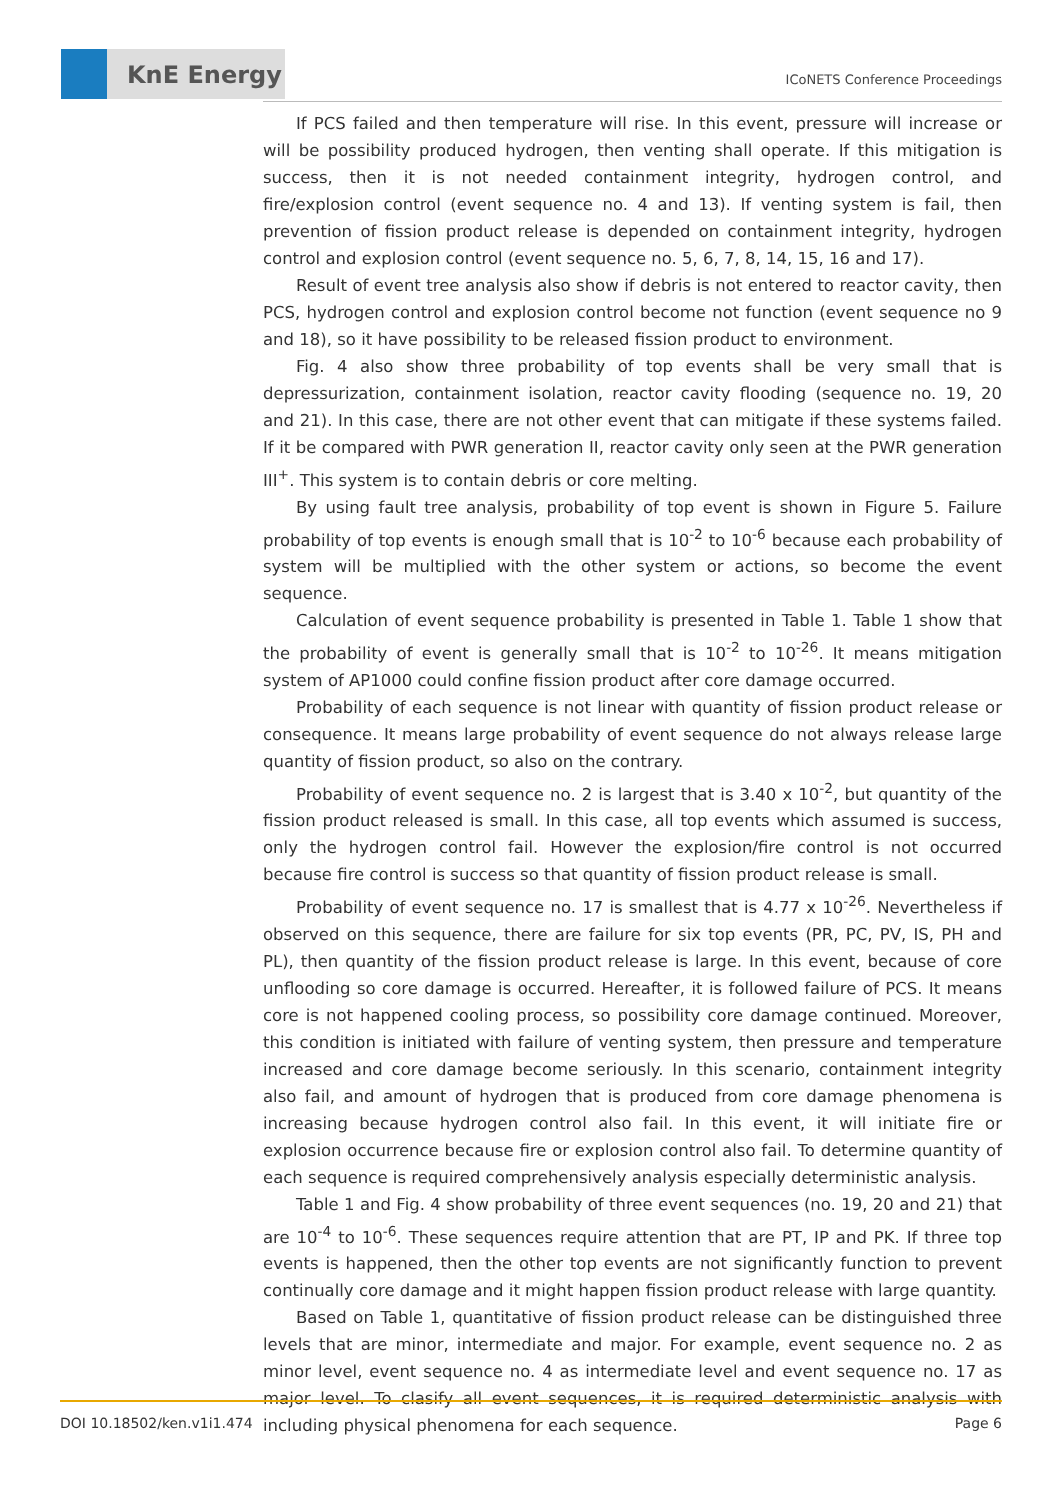KnE Energy
ICoNETS Conference Proceedings
If PCS failed and then temperature will rise. In this event, pressure will increase or will be possibility produced hydrogen, then venting shall operate. If this mitigation is success, then it is not needed containment integrity, hydrogen control, and fire/explosion control (event sequence no. 4 and 13). If venting system is fail, then prevention of fission product release is depended on containment integrity, hydrogen control and explosion control (event sequence no. 5, 6, 7, 8, 14, 15, 16 and 17).
Result of event tree analysis also show if debris is not entered to reactor cavity, then PCS, hydrogen control and explosion control become not function (event sequence no 9 and 18), so it have possibility to be released fission product to environment.
Fig. 4 also show three probability of top events shall be very small that is depressurization, containment isolation, reactor cavity flooding (sequence no. 19, 20 and 21). In this case, there are not other event that can mitigate if these systems failed. If it be compared with PWR generation II, reactor cavity only seen at the PWR generation III<sup>+</sup>. This system is to contain debris or core melting.
By using fault tree analysis, probability of top event is shown in Figure 5. Failure probability of top events is enough small that is 10<sup>-2</sup> to 10<sup>-6</sup> because each probability of system will be multiplied with the other system or actions, so become the event sequence.
Calculation of event sequence probability is presented in Table 1. Table 1 show that the probability of event is generally small that is 10<sup>-2</sup> to 10<sup>-26</sup>. It means mitigation system of AP1000 could confine fission product after core damage occurred.
Probability of each sequence is not linear with quantity of fission product release or consequence. It means large probability of event sequence do not always release large quantity of fission product, so also on the contrary.
Probability of event sequence no. 2 is largest that is 3.40 x 10<sup>-2</sup>, but quantity of the fission product released is small. In this case, all top events which assumed is success, only the hydrogen control fail. However the explosion/fire control is not occurred because fire control is success so that quantity of fission product release is small.
Probability of event sequence no. 17 is smallest that is 4.77 x 10<sup>-26</sup>. Nevertheless if observed on this sequence, there are failure for six top events (PR, PC, PV, IS, PH and PL), then quantity of the fission product release is large. In this event, because of core unflooding so core damage is occurred. Hereafter, it is followed failure of PCS. It means core is not happened cooling process, so possibility core damage continued. Moreover, this condition is initiated with failure of venting system, then pressure and temperature increased and core damage become seriously. In this scenario, containment integrity also fail, and amount of hydrogen that is produced from core damage phenomena is increasing because hydrogen control also fail. In this event, it will initiate fire or explosion occurrence because fire or explosion control also fail. To determine quantity of each sequence is required comprehensively analysis especially deterministic analysis.
Table 1 and Fig. 4 show probability of three event sequences (no. 19, 20 and 21) that are 10<sup>-4</sup> to 10<sup>-6</sup>. These sequences require attention that are PT, IP and PK. If three top events is happened, then the other top events are not significantly function to prevent continually core damage and it might happen fission product release with large quantity.
Based on Table 1, quantitative of fission product release can be distinguished three levels that are minor, intermediate and major. For example, event sequence no. 2 as minor level, event sequence no. 4 as intermediate level and event sequence no. 17 as major level. To clasify all event sequences, it is required deterministic analysis with including physical phenomena for each sequence.
DOI 10.18502/ken.v1i1.474 Page 6